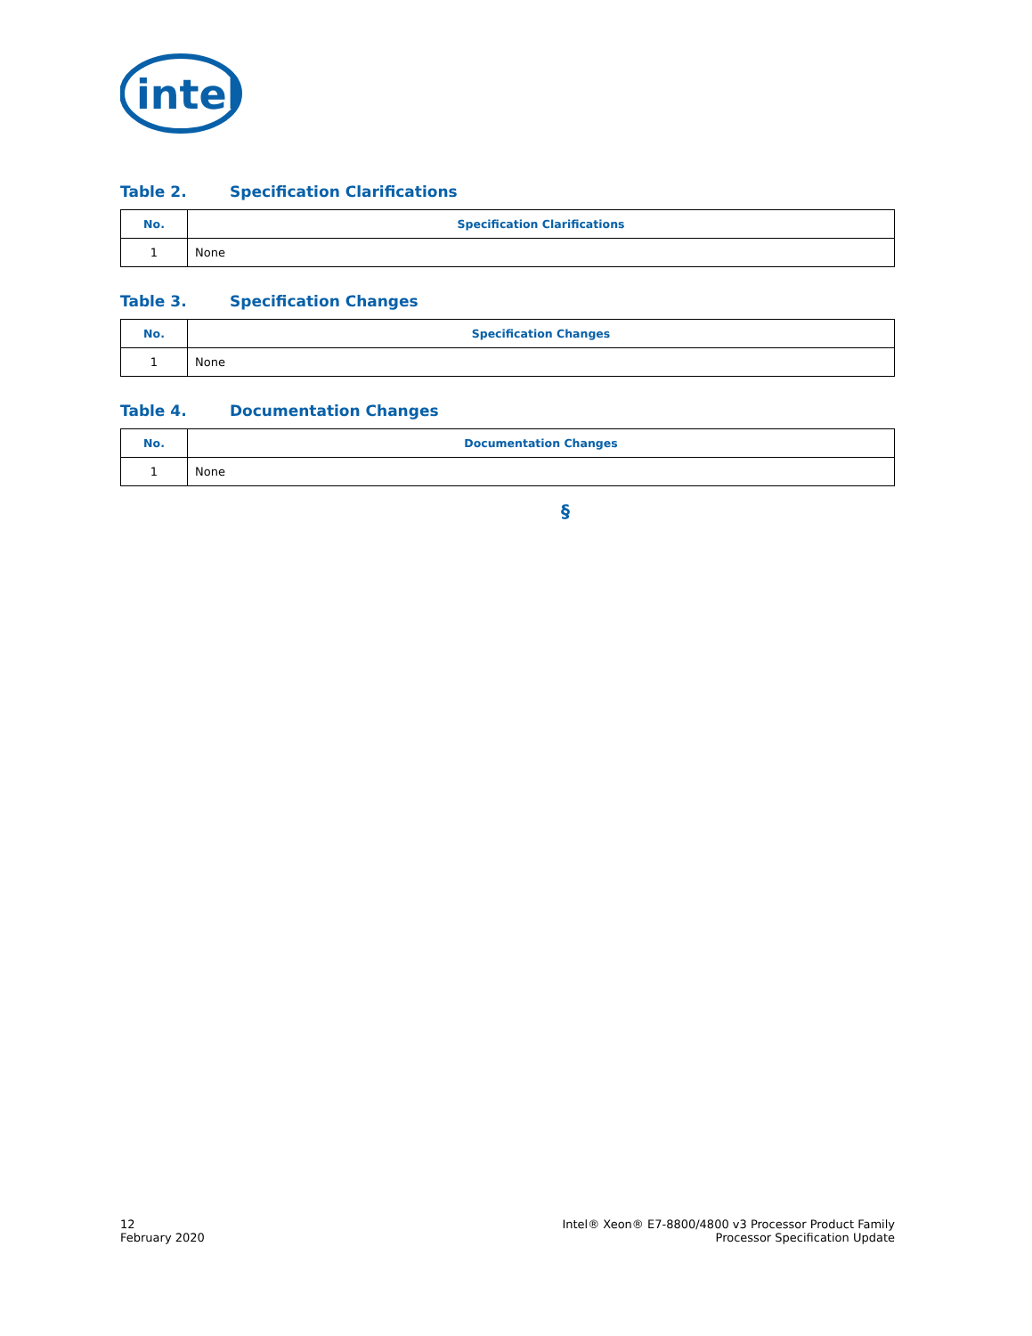intel
Table 2. Specification Clarifications
| No. | Specification Clarifications |
| --- | --- |
| 1 | None |
Table 3. Specification Changes
| No. | Specification Changes |
| --- | --- |
| 1 | None |
Table 4. Documentation Changes
| No. | Documentation Changes |
| --- | --- |
| 1 | None |
§
12
February 2020
Intel® Xeon® E7-8800/4800 v3 Processor Product Family
Processor Specification Update